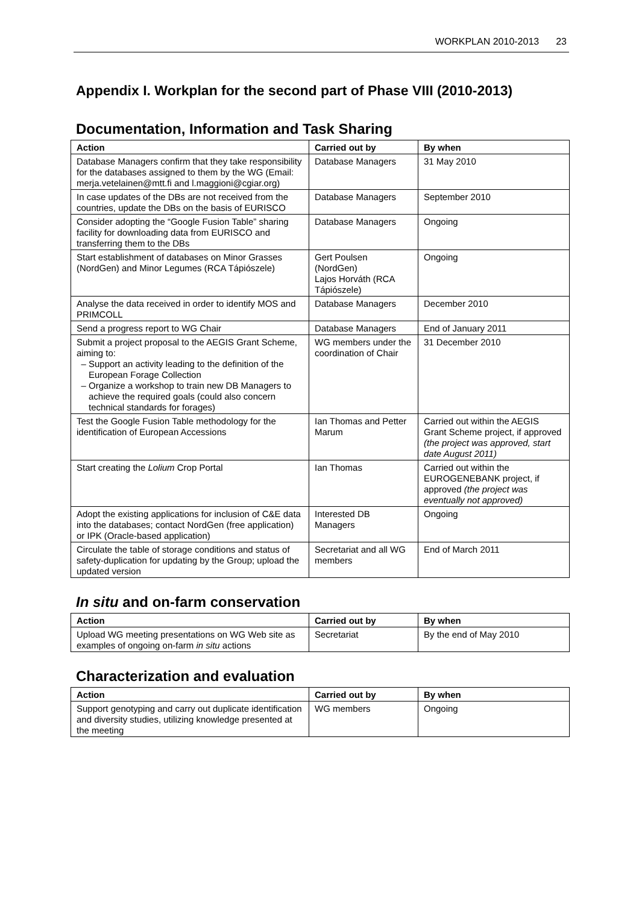WORKPLAN 2010-2013 23
Appendix I. Workplan for the second part of Phase VIII (2010-2013)
Documentation, Information and Task Sharing
| Action | Carried out by | By when |
| --- | --- | --- |
| Database Managers confirm that they take responsibility for the databases assigned to them by the WG (Email: merja.vetelainen@mtt.fi and l.maggioni@cgiar.org) | Database Managers | 31 May 2010 |
| In case updates of the DBs are not received from the countries, update the DBs on the basis of EURISCO | Database Managers | September 2010 |
| Consider adopting the “Google Fusion Table” sharing facility for downloading data from EURISCO and transferring them to the DBs | Database Managers | Ongoing |
| Start establishment of databases on Minor Grasses (NordGen) and Minor Legumes (RCA Tápiószele) | Gert Poulsen (NordGen) Lajos Horváth (RCA Tápiószele) | Ongoing |
| Analyse the data received in order to identify MOS and PRIMCOLL | Database Managers | December 2010 |
| Send a progress report to WG Chair | Database Managers | End of January 2011 |
| Submit a project proposal to the AEGIS Grant Scheme, aiming to: Support an activity leading to the definition of the European Forage Collection Organize a workshop to train new DB Managers to achieve the required goals (could also concern technical standards for forages) | WG members under the coordination of Chair | 31 December 2010 |
| Test the Google Fusion Table methodology for the identification of European Accessions | Ian Thomas and Petter Marum | Carried out within the AEGIS Grant Scheme project, if approved (the project was approved, start date August 2011) |
| Start creating the Lolium Crop Portal | Ian Thomas | Carried out within the EUROGENEBANK project, if approved (the project was eventually not approved) |
| Adopt the existing applications for inclusion of C&E data into the databases; contact NordGen (free application) or IPK (Oracle-based application) | Interested DB Managers | Ongoing |
| Circulate the table of storage conditions and status of safety-duplication for updating by the Group; upload the updated version | Secretariat and all WG members | End of March 2011 |
In situ and on-farm conservation
| Action | Carried out by | By when |
| --- | --- | --- |
| Upload WG meeting presentations on WG Web site as examples of ongoing on-farm in situ actions | Secretariat | By the end of May 2010 |
Characterization and evaluation
| Action | Carried out by | By when |
| --- | --- | --- |
| Support genotyping and carry out duplicate identification and diversity studies, utilizing knowledge presented at the meeting | WG members | Ongoing |